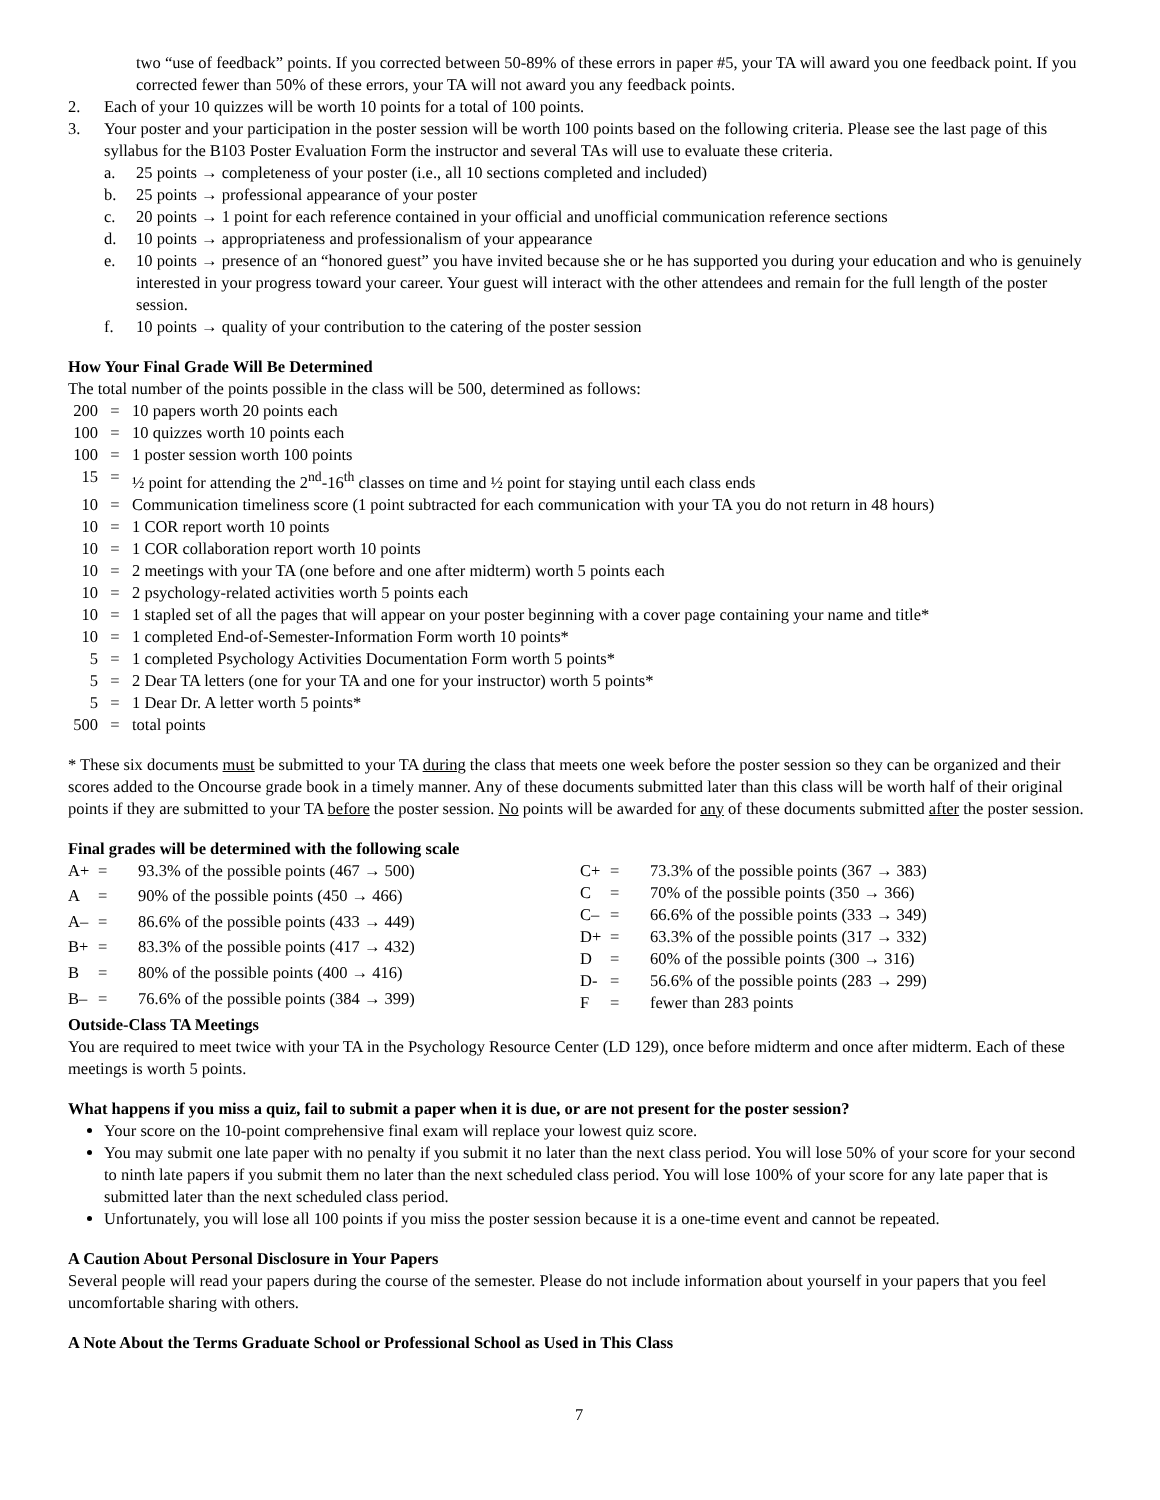two “use of feedback” points. If you corrected between 50-89% of these errors in paper #5, your TA will award you one feedback point. If you corrected fewer than 50% of these errors, your TA will not award you any feedback points.
2. Each of your 10 quizzes will be worth 10 points for a total of 100 points.
3. Your poster and your participation in the poster session will be worth 100 points based on the following criteria. Please see the last page of this syllabus for the B103 Poster Evaluation Form the instructor and several TAs will use to evaluate these criteria.
a. 25 points → completeness of your poster (i.e., all 10 sections completed and included)
b. 25 points → professional appearance of your poster
c. 20 points → 1 point for each reference contained in your official and unofficial communication reference sections
d. 10 points → appropriateness and professionalism of your appearance
e. 10 points → presence of an “honored guest” you have invited because she or he has supported you during your education and who is genuinely interested in your progress toward your career. Your guest will interact with the other attendees and remain for the full length of the poster session.
f. 10 points → quality of your contribution to the catering of the poster session
How Your Final Grade Will Be Determined
The total number of the points possible in the class will be 500, determined as follows:
| 200 | = | 10 papers worth 20 points each |
| 100 | = | 10 quizzes worth 10 points each |
| 100 | = | 1 poster session worth 100 points |
| 15 | = | ½ point for attending the 2<sup>nd</sup>-16<sup>th</sup> classes on time and ½ point for staying until each class ends |
| 10 | = | Communication timeliness score (1 point subtracted for each communication with your TA you do not return in 48 hours) |
| 10 | = | 1 COR report worth 10 points |
| 10 | = | 1 COR collaboration report worth 10 points |
| 10 | = | 2 meetings with your TA (one before and one after midterm) worth 5 points each |
| 10 | = | 2 psychology-related activities worth 5 points each |
| 10 | = | 1 stapled set of all the pages that will appear on your poster beginning with a cover page containing your name and title* |
| 10 | = | 1 completed End-of-Semester-Information Form worth 10 points* |
| 5 | = | 1 completed Psychology Activities Documentation Form worth 5 points* |
| 5 | = | 2 Dear TA letters (one for your TA and one for your instructor) worth 5 points* |
| 5 | = | 1 Dear Dr. A letter worth 5 points* |
| 500 | = | total points |
* These six documents must be submitted to your TA during the class that meets one week before the poster session so they can be organized and their scores added to the Oncourse grade book in a timely manner. Any of these documents submitted later than this class will be worth half of their original points if they are submitted to your TA before the poster session. No points will be awarded for any of these documents submitted after the poster session.
Final grades will be determined with the following scale
| A+ | = | 93.3% of the possible points (467 → 500) |
| A | = | 90% of the possible points (450 → 466) |
| A– | = | 86.6% of the possible points (433 → 449) |
| B+ | = | 83.3% of the possible points (417 → 432) |
| B | = | 80% of the possible points (400 → 416) |
| B– | = | 76.6% of the possible points (384 → 399) |
| C+ | = | 73.3% of the possible points (367 → 383) |
| C | = | 70% of the possible points (350 → 366) |
| C– | = | 66.6% of the possible points (333 → 349) |
| D+ | = | 63.3% of the possible points (317 → 332) |
| D | = | 60% of the possible points (300 → 316) |
| D- | = | 56.6% of the possible points (283 → 299) |
| F | = | fewer than 283 points |
Outside-Class TA Meetings
You are required to meet twice with your TA in the Psychology Resource Center (LD 129), once before midterm and once after midterm. Each of these meetings is worth 5 points.
What happens if you miss a quiz, fail to submit a paper when it is due, or are not present for the poster session?
Your score on the 10-point comprehensive final exam will replace your lowest quiz score.
You may submit one late paper with no penalty if you submit it no later than the next class period. You will lose 50% of your score for your second to ninth late papers if you submit them no later than the next scheduled class period. You will lose 100% of your score for any late paper that is submitted later than the next scheduled class period.
Unfortunately, you will lose all 100 points if you miss the poster session because it is a one-time event and cannot be repeated.
A Caution About Personal Disclosure in Your Papers
Several people will read your papers during the course of the semester. Please do not include information about yourself in your papers that you feel uncomfortable sharing with others.
A Note About the Terms Graduate School or Professional School as Used in This Class
7